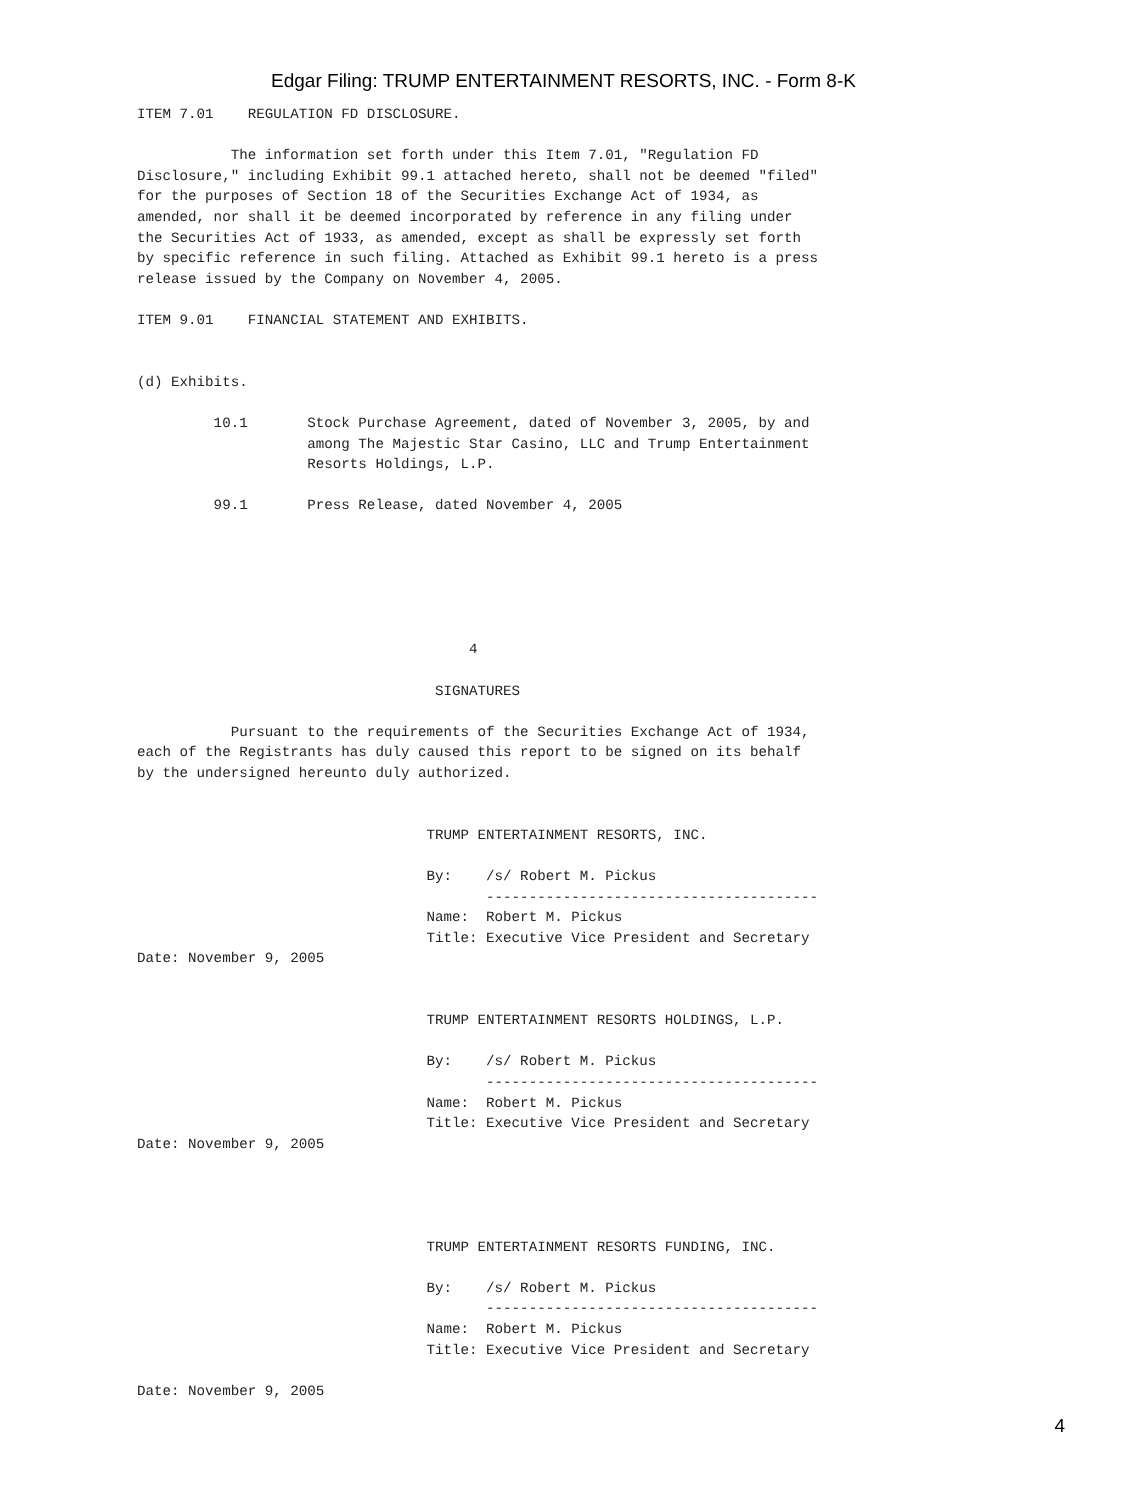Edgar Filing: TRUMP ENTERTAINMENT RESORTS, INC. - Form 8-K
ITEM 7.01    REGULATION FD DISCLOSURE.

           The information set forth under this Item 7.01, "Regulation FD
Disclosure," including Exhibit 99.1 attached hereto, shall not be deemed "filed"
for the purposes of Section 18 of the Securities Exchange Act of 1934, as
amended, nor shall it be deemed incorporated by reference in any filing under
the Securities Act of 1933, as amended, except as shall be expressly set forth
by specific reference in such filing. Attached as Exhibit 99.1 hereto is a press
release issued by the Company on November 4, 2005.

ITEM 9.01    FINANCIAL STATEMENT AND EXHIBITS.


(d) Exhibits.

         10.1       Stock Purchase Agreement, dated of November 3, 2005, by and
                    among The Majestic Star Casino, LLC and Trump Entertainment
                    Resorts Holdings, L.P.

         99.1       Press Release, dated November 4, 2005






                                       4

                                   SIGNATURES

           Pursuant to the requirements of the Securities Exchange Act of 1934,
each of the Registrants has duly caused this report to be signed on its behalf
by the undersigned hereunto duly authorized.


                                  TRUMP ENTERTAINMENT RESORTS, INC.

                                  By:    /s/ Robert M. Pickus
                                         ---------------------------------------
                                  Name:  Robert M. Pickus
                                  Title: Executive Vice President and Secretary
Date: November 9, 2005


                                  TRUMP ENTERTAINMENT RESORTS HOLDINGS, L.P.

                                  By:    /s/ Robert M. Pickus
                                         ---------------------------------------
                                  Name:  Robert M. Pickus
                                  Title: Executive Vice President and Secretary
Date: November 9, 2005




                                  TRUMP ENTERTAINMENT RESORTS FUNDING, INC.

                                  By:    /s/ Robert M. Pickus
                                         ---------------------------------------
                                  Name:  Robert M. Pickus
                                  Title: Executive Vice President and Secretary

Date: November 9, 2005
4